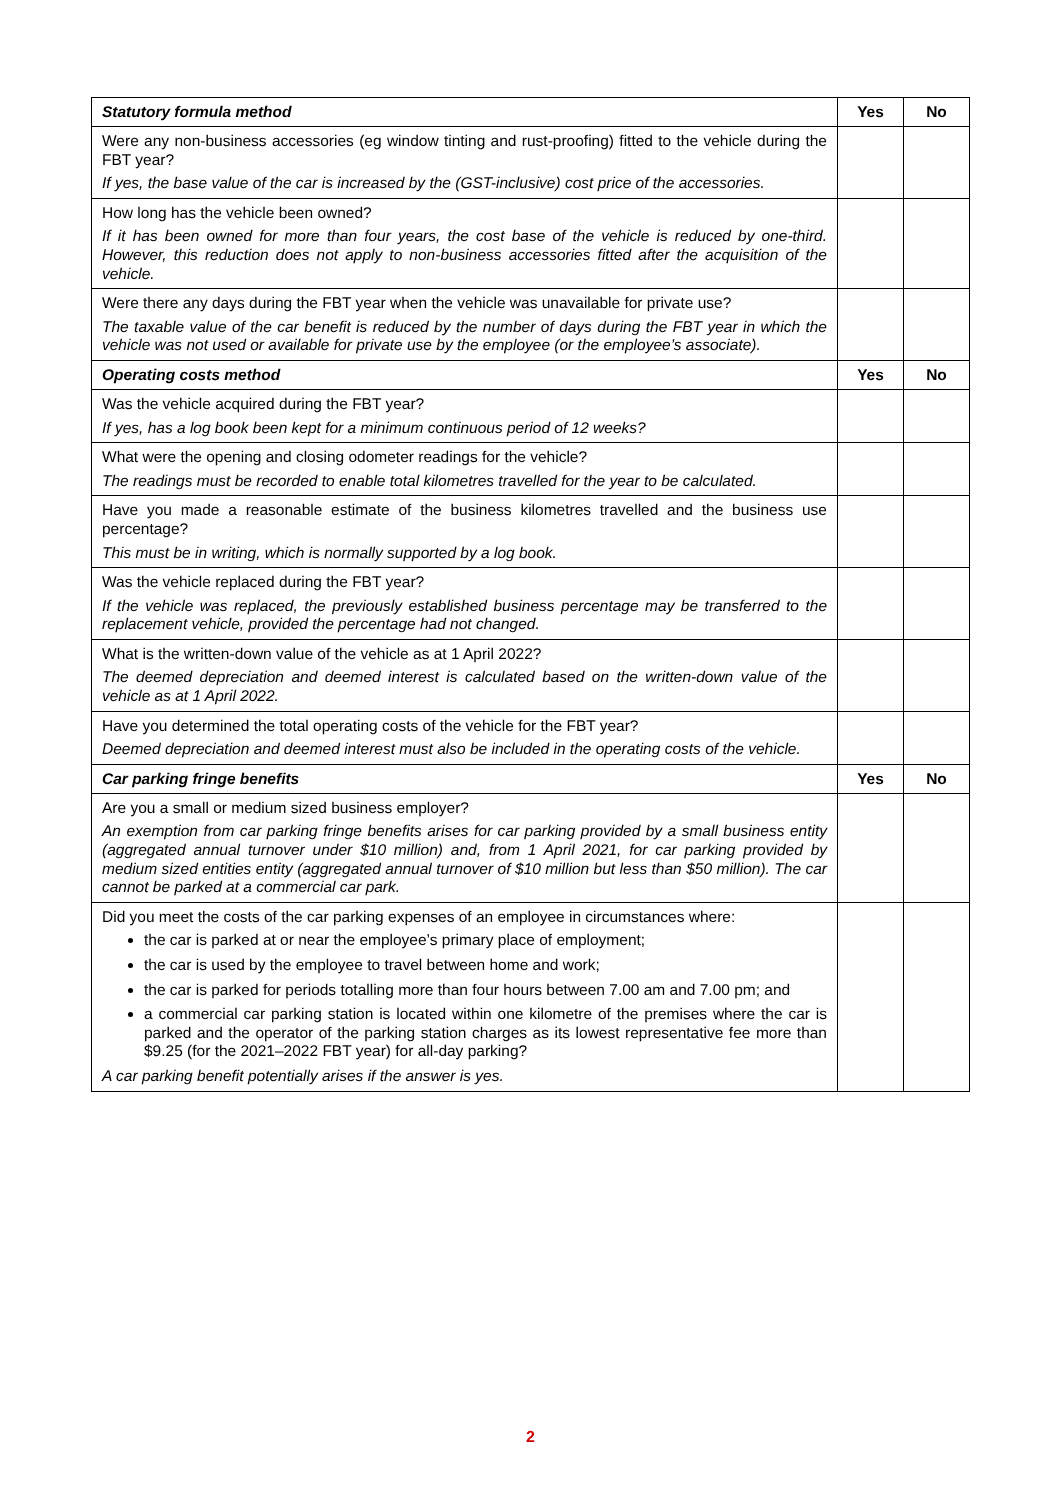| Statutory formula method | Yes | No |
| --- | --- | --- |
| Were any non-business accessories (eg window tinting and rust-proofing) fitted to the vehicle during the FBT year? If yes, the base value of the car is increased by the (GST-inclusive) cost price of the accessories. | | |
| How long has the vehicle been owned? If it has been owned for more than four years, the cost base of the vehicle is reduced by one-third. However, this reduction does not apply to non-business accessories fitted after the acquisition of the vehicle. | | |
| Were there any days during the FBT year when the vehicle was unavailable for private use? The taxable value of the car benefit is reduced by the number of days during the FBT year in which the vehicle was not used or available for private use by the employee (or the employee’s associate). | | |
| Operating costs method | Yes | No |
| Was the vehicle acquired during the FBT year? If yes, has a log book been kept for a minimum continuous period of 12 weeks? | | |
| What were the opening and closing odometer readings for the vehicle? The readings must be recorded to enable total kilometres travelled for the year to be calculated. | | |
| Have you made a reasonable estimate of the business kilometres travelled and the business use percentage? This must be in writing, which is normally supported by a log book. | | |
| Was the vehicle replaced during the FBT year? If the vehicle was replaced, the previously established business percentage may be transferred to the replacement vehicle, provided the percentage had not changed. | | |
| What is the written-down value of the vehicle as at 1 April 2022? The deemed depreciation and deemed interest is calculated based on the written-down value of the vehicle as at 1 April 2022. | | |
| Have you determined the total operating costs of the vehicle for the FBT year? Deemed depreciation and deemed interest must also be included in the operating costs of the vehicle. | | |
| Car parking fringe benefits | Yes | No |
| Are you a small or medium sized business employer? An exemption from car parking fringe benefits arises for car parking provided by a small business entity (aggregated annual turnover under $10 million) and, from 1 April 2021, for car parking provided by medium sized entities entity (aggregated annual turnover of $10 million but less than $50 million). The car cannot be parked at a commercial car park. | | |
| Did you meet the costs of the car parking expenses of an employee in circumstances where: the car is parked at or near the employee’s primary place of employment; the car is used by the employee to travel between home and work; the car is parked for periods totalling more than four hours between 7.00 am and 7.00 pm; and a commercial car parking station is located within one kilometre of the premises where the car is parked and the operator of the parking station charges as its lowest representative fee more than $9.25 (for the 2021–2022 FBT year) for all-day parking? A car parking benefit potentially arises if the answer is yes. | | |
2